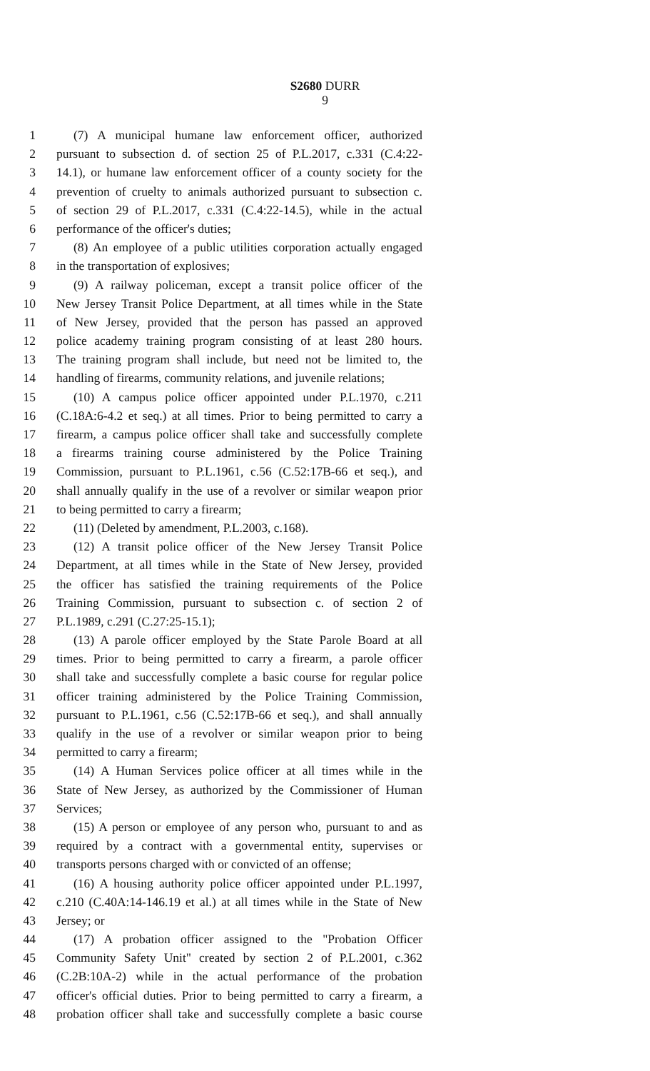S2680 DURR
9
1 (7) A municipal humane law enforcement officer, authorized
2 pursuant to subsection d. of section 25 of P.L.2017, c.331 (C.4:22-
3 14.1), or humane law enforcement officer of a county society for the
4 prevention of cruelty to animals authorized pursuant to subsection c.
5 of section 29 of P.L.2017, c.331 (C.4:22-14.5), while in the actual
6 performance of the officer's duties;
7 (8) An employee of a public utilities corporation actually engaged
8 in the transportation of explosives;
9 (9) A railway policeman, except a transit police officer of the
10 New Jersey Transit Police Department, at all times while in the State
11 of New Jersey, provided that the person has passed an approved
12 police academy training program consisting of at least 280 hours.
13 The training program shall include, but need not be limited to, the
14 handling of firearms, community relations, and juvenile relations;
15 (10) A campus police officer appointed under P.L.1970, c.211
16 (C.18A:6-4.2 et seq.) at all times. Prior to being permitted to carry a
17 firearm, a campus police officer shall take and successfully complete
18 a firearms training course administered by the Police Training
19 Commission, pursuant to P.L.1961, c.56 (C.52:17B-66 et seq.), and
20 shall annually qualify in the use of a revolver or similar weapon prior
21 to being permitted to carry a firearm;
22 (11) (Deleted by amendment, P.L.2003, c.168).
23 (12) A transit police officer of the New Jersey Transit Police
24 Department, at all times while in the State of New Jersey, provided
25 the officer has satisfied the training requirements of the Police
26 Training Commission, pursuant to subsection c. of section 2 of
27 P.L.1989, c.291 (C.27:25-15.1);
28 (13) A parole officer employed by the State Parole Board at all
29 times. Prior to being permitted to carry a firearm, a parole officer
30 shall take and successfully complete a basic course for regular police
31 officer training administered by the Police Training Commission,
32 pursuant to P.L.1961, c.56 (C.52:17B-66 et seq.), and shall annually
33 qualify in the use of a revolver or similar weapon prior to being
34 permitted to carry a firearm;
35 (14) A Human Services police officer at all times while in the
36 State of New Jersey, as authorized by the Commissioner of Human
37 Services;
38 (15) A person or employee of any person who, pursuant to and as
39 required by a contract with a governmental entity, supervises or
40 transports persons charged with or convicted of an offense;
41 (16) A housing authority police officer appointed under P.L.1997,
42 c.210 (C.40A:14-146.19 et al.) at all times while in the State of New
43 Jersey; or
44 (17) A probation officer assigned to the "Probation Officer
45 Community Safety Unit" created by section 2 of P.L.2001, c.362
46 (C.2B:10A-2) while in the actual performance of the probation
47 officer's official duties. Prior to being permitted to carry a firearm, a
48 probation officer shall take and successfully complete a basic course